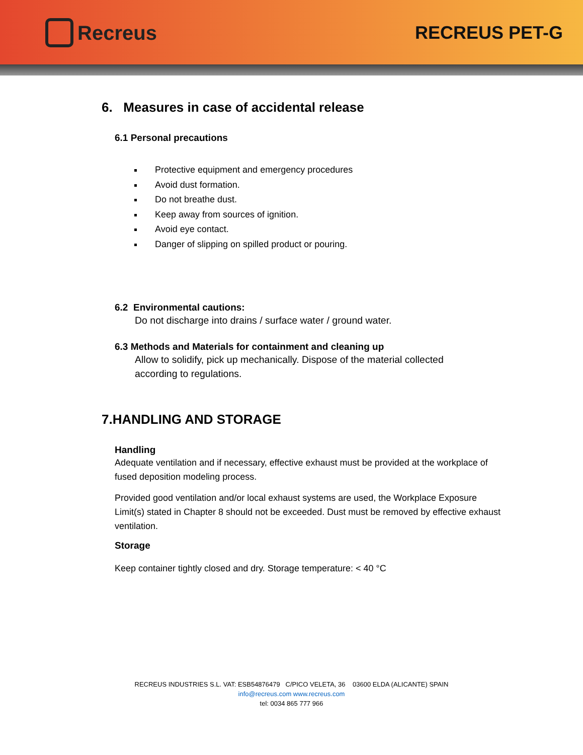Recreus RECREUS PET-G
6. Measures in case of accidental release
6.1 Personal precautions
Protective equipment and emergency procedures
Avoid dust formation.
Do not breathe dust.
Keep away from sources of ignition.
Avoid eye contact.
Danger of slipping on spilled product or pouring.
6.2 Environmental cautions:
Do not discharge into drains / surface water / ground water.
6.3 Methods and Materials for containment and cleaning up
Allow to solidify, pick up mechanically. Dispose of the material collected
according to regulations.
7.HANDLING AND STORAGE
Handling
Adequate ventilation and if necessary, effective exhaust must be provided at the workplace of fused deposition modeling process.
Provided good ventilation and/or local exhaust systems are used, the Workplace Exposure Limit(s) stated in Chapter 8 should not be exceeded. Dust must be removed by effective exhaust ventilation.
Storage
Keep container tightly closed and dry. Storage temperature: < 40 °C
RECREUS INDUSTRIES S.L. VAT: ESB54876479 C/PICO VELETA, 36 03600 ELDA (ALICANTE) SPAIN
info@recreus.com www.recreus.com
tel: 0034 865 777 966